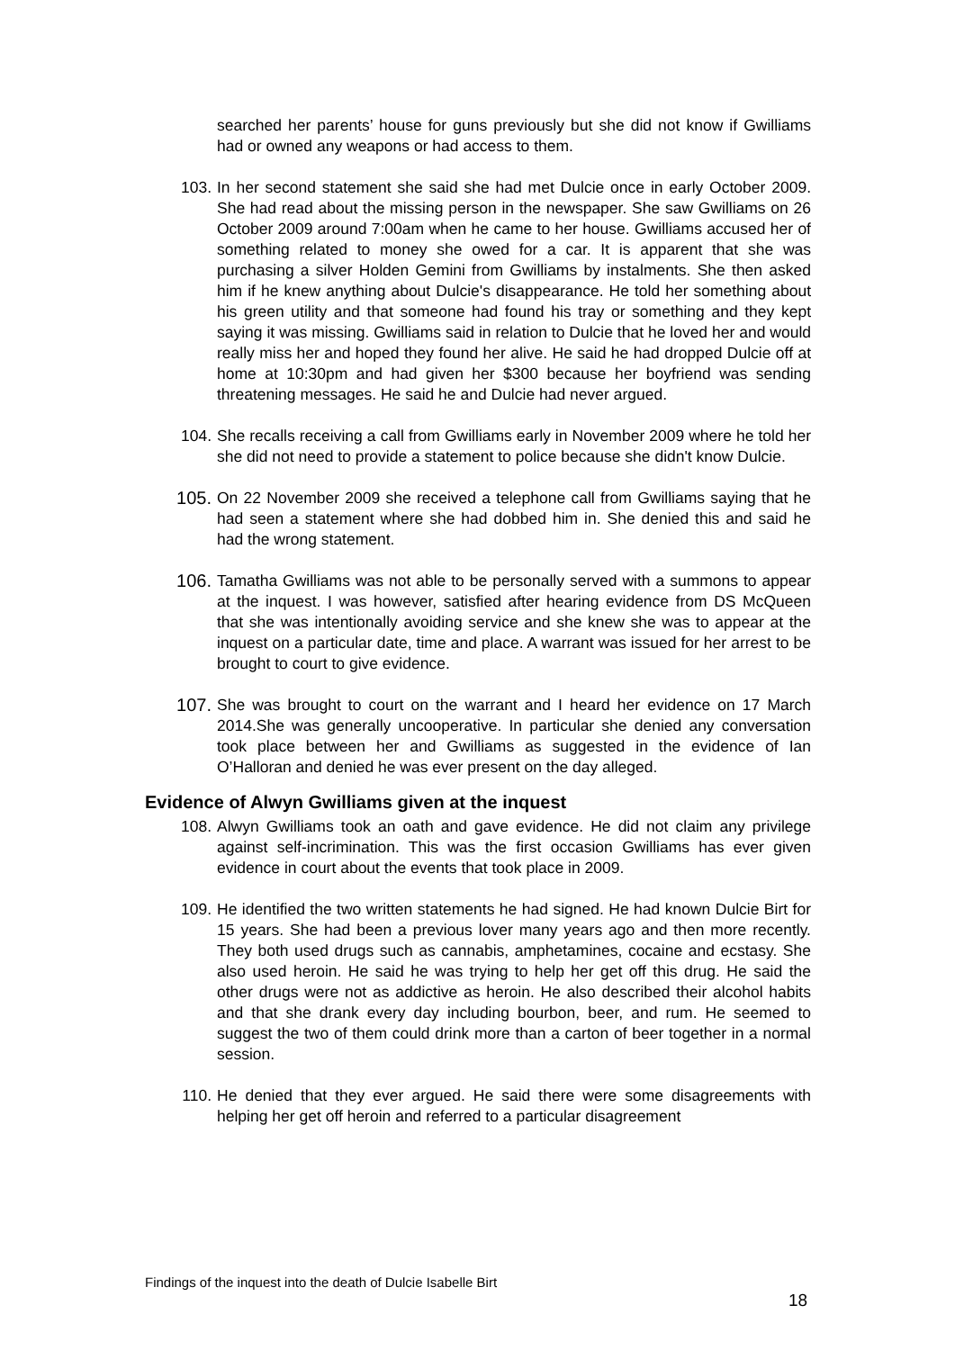searched her parents’ house for guns previously but she did not know if Gwilliams had or owned any weapons or had access to them.
103. In her second statement she said she had met Dulcie once in early October 2009. She had read about the missing person in the newspaper. She saw Gwilliams on 26 October 2009 around 7:00am when he came to her house. Gwilliams accused her of something related to money she owed for a car. It is apparent that she was purchasing a silver Holden Gemini from Gwilliams by instalments. She then asked him if he knew anything about Dulcie's disappearance. He told her something about his green utility and that someone had found his tray or something and they kept saying it was missing. Gwilliams said in relation to Dulcie that he loved her and would really miss her and hoped they found her alive. He said he had dropped Dulcie off at home at 10:30pm and had given her $300 because her boyfriend was sending threatening messages. He said he and Dulcie had never argued.
104. She recalls receiving a call from Gwilliams early in November 2009 where he told her she did not need to provide a statement to police because she didn't know Dulcie.
105. On 22 November 2009 she received a telephone call from Gwilliams saying that he had seen a statement where she had dobbed him in. She denied this and said he had the wrong statement.
106. Tamatha Gwilliams was not able to be personally served with a summons to appear at the inquest. I was however, satisfied after hearing evidence from DS McQueen that she was intentionally avoiding service and she knew she was to appear at the inquest on a particular date, time and place. A warrant was issued for her arrest to be brought to court to give evidence.
107. She was brought to court on the warrant and I heard her evidence on 17 March 2014.She was generally uncooperative. In particular she denied any conversation took place between her and Gwilliams as suggested in the evidence of Ian O’Halloran and denied he was ever present on the day alleged.
Evidence of Alwyn Gwilliams given at the inquest
108. Alwyn Gwilliams took an oath and gave evidence. He did not claim any privilege against self-incrimination. This was the first occasion Gwilliams has ever given evidence in court about the events that took place in 2009.
109. He identified the two written statements he had signed. He had known Dulcie Birt for 15 years. She had been a previous lover many years ago and then more recently. They both used drugs such as cannabis, amphetamines, cocaine and ecstasy. She also used heroin. He said he was trying to help her get off this drug. He said the other drugs were not as addictive as heroin. He also described their alcohol habits and that she drank every day including bourbon, beer, and rum. He seemed to suggest the two of them could drink more than a carton of beer together in a normal session.
110. He denied that they ever argued. He said there were some disagreements with helping her get off heroin and referred to a particular disagreement
Findings of the inquest into the death of Dulcie Isabelle Birt
18